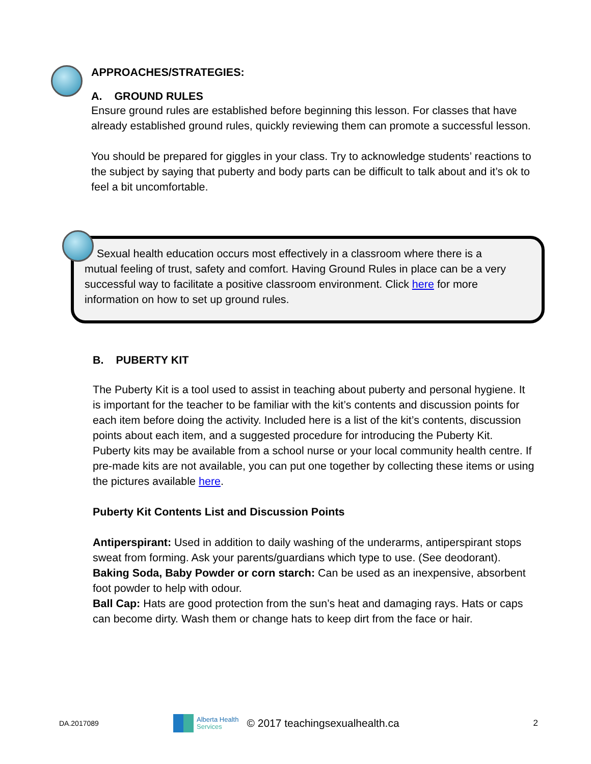APPROACHES/STRATEGIES:
A. GROUND RULES
Ensure ground rules are established before beginning this lesson. For classes that have already established ground rules, quickly reviewing them can promote a successful lesson.
You should be prepared for giggles in your class. Try to acknowledge students’ reactions to the subject by saying that puberty and body parts can be difficult to talk about and it’s ok to feel a bit uncomfortable.
Sexual health education occurs most effectively in a classroom where there is a mutual feeling of trust, safety and comfort. Having Ground Rules in place can be a very successful way to facilitate a positive classroom environment. Click here for more information on how to set up ground rules.
B. PUBERTY KIT
The Puberty Kit is a tool used to assist in teaching about puberty and personal hygiene. It is important for the teacher to be familiar with the kit’s contents and discussion points for each item before doing the activity. Included here is a list of the kit’s contents, discussion points about each item, and a suggested procedure for introducing the Puberty Kit.
Puberty kits may be available from a school nurse or your local community health centre. If pre-made kits are not available, you can put one together by collecting these items or using the pictures available here.
Puberty Kit Contents List and Discussion Points
Antiperspirant: Used in addition to daily washing of the underarms, antiperspirant stops sweat from forming. Ask your parents/guardians which type to use. (See deodorant).
Baking Soda, Baby Powder or corn starch: Can be used as an inexpensive, absorbent foot powder to help with odour.
Ball Cap: Hats are good protection from the sun’s heat and damaging rays. Hats or caps can become dirty. Wash them or change hats to keep dirt from the face or hair.
DA.2017089 Alberta Health
Services © 2017 teachingsexualhealth.ca 2